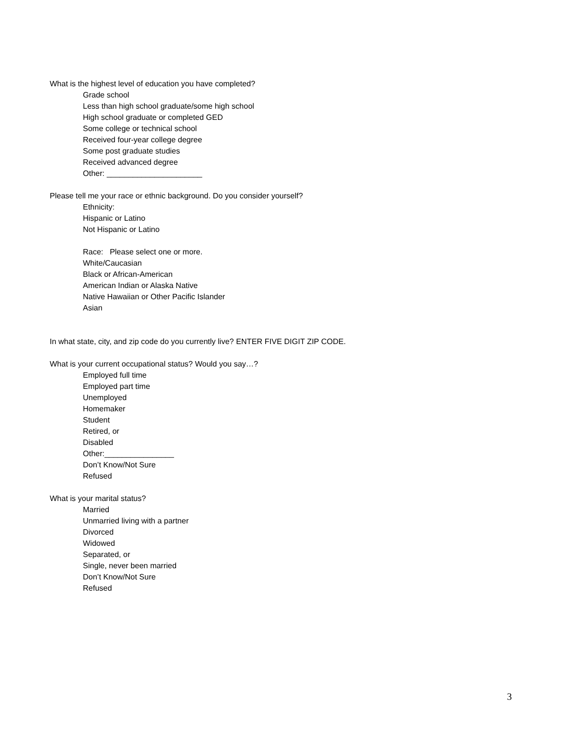What is the highest level of education you have completed?
Grade school
Less than high school graduate/some high school
High school graduate or completed GED
Some college or technical school
Received four-year college degree
Some post graduate studies
Received advanced degree
Other: ______________________
Please tell me your race or ethnic background. Do you consider yourself?
Ethnicity:
Hispanic or Latino
Not Hispanic or Latino
Race: Please select one or more.
White/Caucasian
Black or African-American
American Indian or Alaska Native
Native Hawaiian or Other Pacific Islander
Asian
In what state, city, and zip code do you currently live? ENTER FIVE DIGIT ZIP CODE.
What is your current occupational status? Would you say…?
Employed full time
Employed part time
Unemployed
Homemaker
Student
Retired, or
Disabled
Other:________________
Don’t Know/Not Sure
Refused
What is your marital status?
Married
Unmarried living with a partner
Divorced
Widowed
Separated, or
Single, never been married
Don’t Know/Not Sure
Refused
3